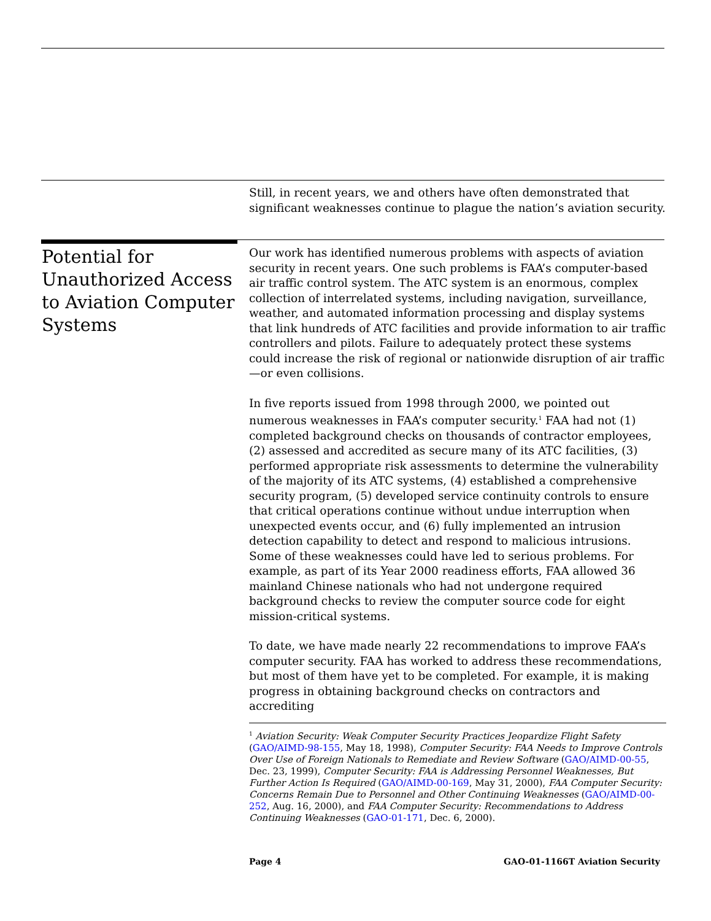Still, in recent years, we and others have often demonstrated that significant weaknesses continue to plague the nation’s aviation security.
Potential for Unauthorized Access to Aviation Computer Systems
Our work has identified numerous problems with aspects of aviation security in recent years. One such problems is FAA’s computer-based air traffic control system. The ATC system is an enormous, complex collection of interrelated systems, including navigation, surveillance, weather, and automated information processing and display systems that link hundreds of ATC facilities and provide information to air traffic controllers and pilots. Failure to adequately protect these systems could increase the risk of regional or nationwide disruption of air traffic—or even collisions.
In five reports issued from 1998 through 2000, we pointed out numerous weaknesses in FAA’s computer security.<sup>1</sup> FAA had not (1) completed background checks on thousands of contractor employees, (2) assessed and accredited as secure many of its ATC facilities, (3) performed appropriate risk assessments to determine the vulnerability of the majority of its ATC systems, (4) established a comprehensive security program, (5) developed service continuity controls to ensure that critical operations continue without undue interruption when unexpected events occur, and (6) fully implemented an intrusion detection capability to detect and respond to malicious intrusions. Some of these weaknesses could have led to serious problems. For example, as part of its Year 2000 readiness efforts, FAA allowed 36 mainland Chinese nationals who had not undergone required background checks to review the computer source code for eight mission-critical systems.
To date, we have made nearly 22 recommendations to improve FAA’s computer security. FAA has worked to address these recommendations, but most of them have yet to be completed. For example, it is making progress in obtaining background checks on contractors and accrediting
<sup>1</sup> Aviation Security: Weak Computer Security Practices Jeopardize Flight Safety (GAO/AIMD-98-155, May 18, 1998), Computer Security: FAA Needs to Improve Controls Over Use of Foreign Nationals to Remediate and Review Software (GAO/AIMD-00-55, Dec. 23, 1999), Computer Security: FAA is Addressing Personnel Weaknesses, But Further Action Is Required (GAO/AIMD-00-169, May 31, 2000), FAA Computer Security: Concerns Remain Due to Personnel and Other Continuing Weaknesses (GAO/AIMD-00-252, Aug. 16, 2000), and FAA Computer Security: Recommendations to Address Continuing Weaknesses (GAO-01-171, Dec. 6, 2000).
Page 4 GAO-01-1166T Aviation Security